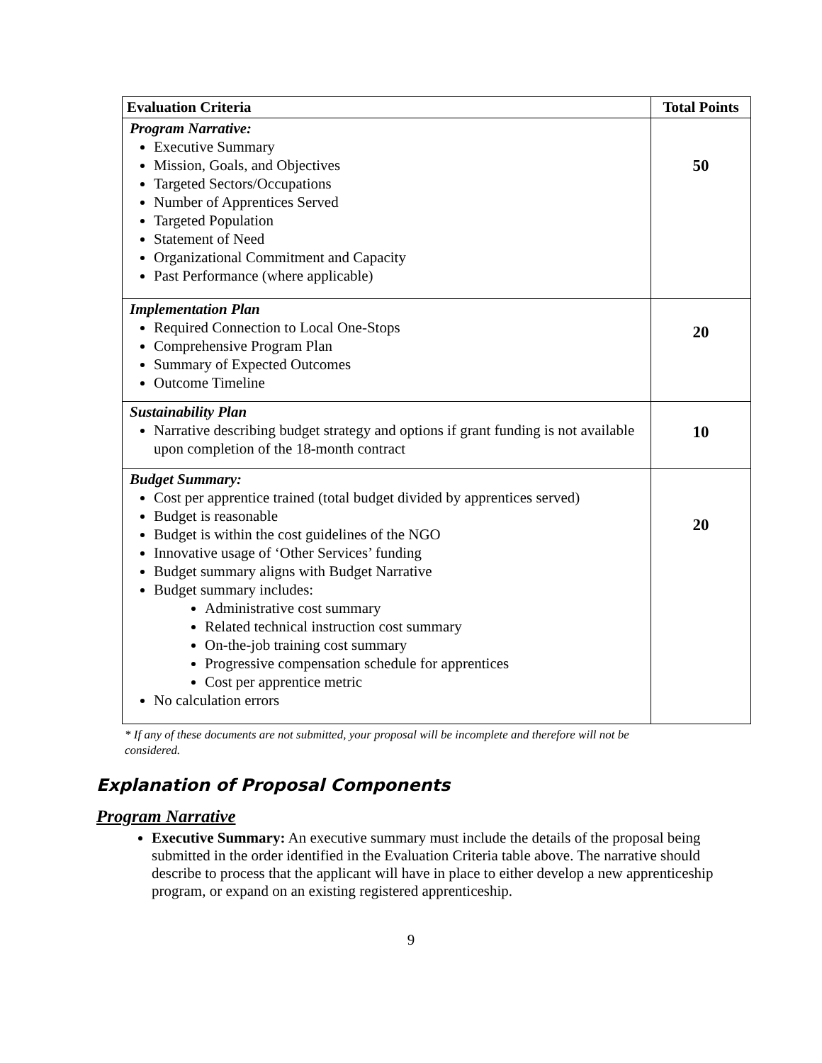| Evaluation Criteria | Total Points |
| --- | --- |
| Program Narrative: Executive Summary Mission, Goals, and Objectives Targeted Sectors/Occupations Number of Apprentices Served Targeted Population Statement of Need Organizational Commitment and Capacity Past Performance (where applicable) | 50 |
| Implementation Plan Required Connection to Local One-Stops Comprehensive Program Plan Summary of Expected Outcomes Outcome Timeline | 20 |
| Sustainability Plan Narrative describing budget strategy and options if grant funding is not available upon completion of the 18-month contract | 10 |
| Budget Summary: Cost per apprentice trained (total budget divided by apprentices served) Budget is reasonable Budget is within the cost guidelines of the NGO Innovative usage of ‘Other Services’ funding Budget summary aligns with Budget Narrative Budget summary includes: Administrative cost summary Related technical instruction cost summary On-the-job training cost summary Progressive compensation schedule for apprentices Cost per apprentice metric No calculation errors | 20 |
* If any of these documents are not submitted, your proposal will be incomplete and therefore will not be considered.
Explanation of Proposal Components
Program Narrative
Executive Summary: An executive summary must include the details of the proposal being submitted in the order identified in the Evaluation Criteria table above. The narrative should describe to process that the applicant will have in place to either develop a new apprenticeship program, or expand on an existing registered apprenticeship.
9